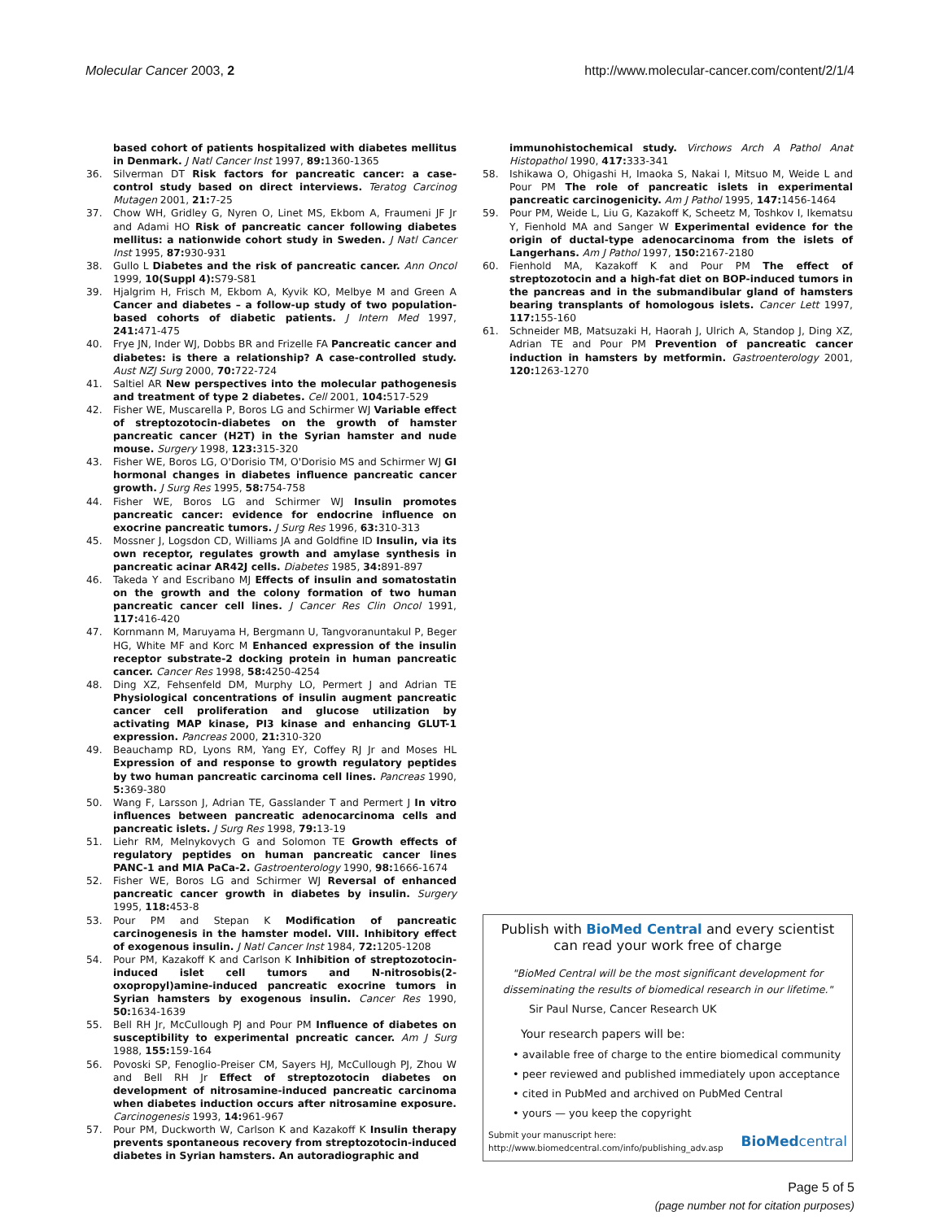Molecular Cancer 2003, 2 http://www.molecular-cancer.com/content/2/1/4
based cohort of patients hospitalized with diabetes mellitus in Denmark. J Natl Cancer Inst 1997, 89: 1360-1365
36. Silverman DT Risk factors for pancreatic cancer: a case-control study based on direct interviews. Teratog Carcinog Mutagen 2001, 21: 7-25
37. Chow WH, Gridley G, Nyren O, Linet MS, Ekbom A, Fraumeni JF Jr and Adami HO Risk of pancreatic cancer following diabetes mellitus: a nationwide cohort study in Sweden. J Natl Cancer Inst 1995, 87: 930-931
38. Gullo L Diabetes and the risk of pancreatic cancer. Ann Oncol 1999, 10(Suppl 4): S79-S81
39. Hjalgrim H, Frisch M, Ekbom A, Kyvik KO, Melbye M and Green A Cancer and diabetes – a follow-up study of two population-based cohorts of diabetic patients. J Intern Med 1997, 241: 471-475
40. Frye JN, Inder WJ, Dobbs BR and Frizelle FA Pancreatic cancer and diabetes: is there a relationship? A case-controlled study. Aust NZJ Surg 2000, 70: 722-724
41. Saltiel AR New perspectives into the molecular pathogenesis and treatment of type 2 diabetes. Cell 2001, 104: 517-529
42. Fisher WE, Muscarella P, Boros LG and Schirmer WJ Variable effect of streptozotocin-diabetes on the growth of hamster pancreatic cancer (H2T) in the Syrian hamster and nude mouse. Surgery 1998, 123: 315-320
43. Fisher WE, Boros LG, O'Dorisio TM, O'Dorisio MS and Schirmer WJ GI hormonal changes in diabetes influence pancreatic cancer growth. J Surg Res 1995, 58: 754-758
44. Fisher WE, Boros LG and Schirmer WJ Insulin promotes pancreatic cancer: evidence for endocrine influence on exocrine pancreatic tumors. J Surg Res 1996, 63: 310-313
45. Mossner J, Logsdon CD, Williams JA and Goldfine ID Insulin, via its own receptor, regulates growth and amylase synthesis in pancreatic acinar AR42J cells. Diabetes 1985, 34: 891-897
46. Takeda Y and Escribano MJ Effects of insulin and somatostatin on the growth and the colony formation of two human pancreatic cancer cell lines. J Cancer Res Clin Oncol 1991, 117: 416-420
47. Kornmann M, Maruyama H, Bergmann U, Tangvoranuntakul P, Beger HG, White MF and Korc M Enhanced expression of the insulin receptor substrate-2 docking protein in human pancreatic cancer. Cancer Res 1998, 58: 4250-4254
48. Ding XZ, Fehsenfeld DM, Murphy LO, Permert J and Adrian TE Physiological concentrations of insulin augment pancreatic cancer cell proliferation and glucose utilization by activating MAP kinase, PI3 kinase and enhancing GLUT-1 expression. Pancreas 2000, 21: 310-320
49. Beauchamp RD, Lyons RM, Yang EY, Coffey RJ Jr and Moses HL Expression of and response to growth regulatory peptides by two human pancreatic carcinoma cell lines. Pancreas 1990, 5: 369-380
50. Wang F, Larsson J, Adrian TE, Gasslander T and Permert J In vitro influences between pancreatic adenocarcinoma cells and pancreatic islets. J Surg Res 1998, 79: 13-19
51. Liehr RM, Melnykovych G and Solomon TE Growth effects of regulatory peptides on human pancreatic cancer lines PANC-1 and MIA PaCa-2. Gastroenterology 1990, 98: 1666-1674
52. Fisher WE, Boros LG and Schirmer WJ Reversal of enhanced pancreatic cancer growth in diabetes by insulin. Surgery 1995, 118: 453-8
53. Pour PM and Stepan K Modification of pancreatic carcinogenesis in the hamster model. VIII. Inhibitory effect of exogenous insulin. J Natl Cancer Inst 1984, 72: 1205-1208
54. Pour PM, Kazakoff K and Carlson K Inhibition of streptozotocin-induced islet cell tumors and N-nitrosobis(2-oxopropyl)amine-induced pancreatic exocrine tumors in Syrian hamsters by exogenous insulin. Cancer Res 1990, 50: 1634-1639
55. Bell RH Jr, McCullough PJ and Pour PM Influence of diabetes on susceptibility to experimental pncreatic cancer. Am J Surg 1988, 155: 159-164
56. Povoski SP, Fenoglio-Preiser CM, Sayers HJ, McCullough PJ, Zhou W and Bell RH Jr Effect of streptozotocin diabetes on development of nitrosamine-induced pancreatic carcinoma when diabetes induction occurs after nitrosamine exposure. Carcinogenesis 1993, 14: 961-967
57. Pour PM, Duckworth W, Carlson K and Kazakoff K Insulin therapy prevents spontaneous recovery from streptozotocin-induced diabetes in Syrian hamsters. An autoradiographic and
immunohistochemical study. Virchows Arch A Pathol Anat Histopathol 1990, 417: 333-341
58. Ishikawa O, Ohigashi H, Imaoka S, Nakai I, Mitsuo M, Weide L and Pour PM The role of pancreatic islets in experimental pancreatic carcinogenicity. Am J Pathol 1995, 147: 1456-1464
59. Pour PM, Weide L, Liu G, Kazakoff K, Scheetz M, Toshkov I, Ikematsu Y, Fienhold MA and Sanger W Experimental evidence for the origin of ductal-type adenocarcinoma from the islets of Langerhans. Am J Pathol 1997, 150: 2167-2180
60. Fienhold MA, Kazakoff K and Pour PM The effect of streptozotocin and a high-fat diet on BOP-induced tumors in the pancreas and in the submandibular gland of hamsters bearing transplants of homologous islets. Cancer Lett 1997, 117: 155-160
61. Schneider MB, Matsuzaki H, Haorah J, Ulrich A, Standop J, Ding XZ, Adrian TE and Pour PM Prevention of pancreatic cancer induction in hamsters by metformin. Gastroenterology 2001, 120: 1263-1270
Publish with BioMed Central and every scientist can read your work free of charge
"BioMed Central will be the most significant development for disseminating the results of biomedical research in our lifetime."
Sir Paul Nurse, Cancer Research UK
Your research papers will be:
• available free of charge to the entire biomedical community
• peer reviewed and published immediately upon acceptance
• cited in PubMed and archived on PubMed Central
• yours — you keep the copyright
Submit your manuscript here:
http://www.biomedcentral.com/info/publishing_adv.asp BioMedcentral
Page 5 of 5
(page number not for citation purposes)